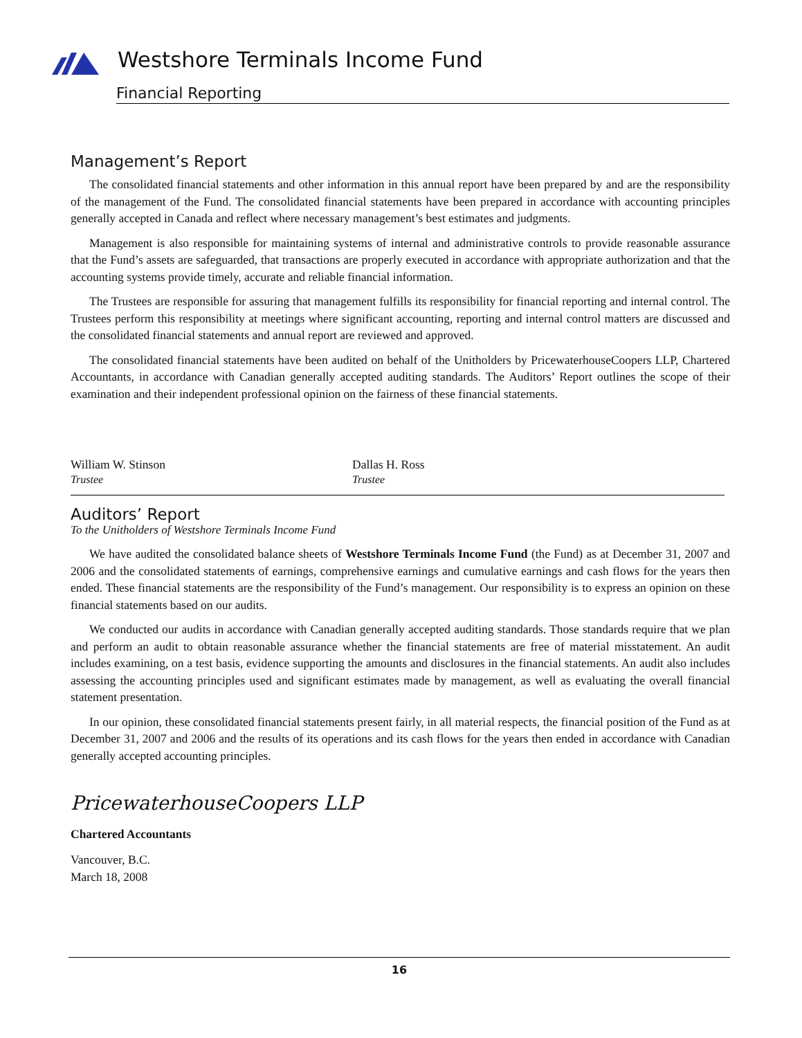Westshore Terminals Income Fund
Financial Reporting
Management’s Report
The consolidated financial statements and other information in this annual report have been prepared by and are the responsibility of the management of the Fund. The consolidated financial statements have been prepared in accordance with accounting principles generally accepted in Canada and reflect where necessary management’s best estimates and judgments.
Management is also responsible for maintaining systems of internal and administrative controls to provide reasonable assurance that the Fund’s assets are safeguarded, that transactions are properly executed in accordance with appropriate authorization and that the accounting systems provide timely, accurate and reliable financial information.
The Trustees are responsible for assuring that management fulfills its responsibility for financial reporting and internal control. The Trustees perform this responsibility at meetings where significant accounting, reporting and internal control matters are discussed and the consolidated financial statements and annual report are reviewed and approved.
The consolidated financial statements have been audited on behalf of the Unitholders by PricewaterhouseCoopers LLP, Chartered Accountants, in accordance with Canadian generally accepted auditing standards. The Auditors’ Report outlines the scope of their examination and their independent professional opinion on the fairness of these financial statements.
William W. Stinson
Trustee
Dallas H. Ross
Trustee
Auditors’ Report
To the Unitholders of Westshore Terminals Income Fund
We have audited the consolidated balance sheets of Westshore Terminals Income Fund (the Fund) as at December 31, 2007 and 2006 and the consolidated statements of earnings, comprehensive earnings and cumulative earnings and cash flows for the years then ended. These financial statements are the responsibility of the Fund’s management. Our responsibility is to express an opinion on these financial statements based on our audits.
We conducted our audits in accordance with Canadian generally accepted auditing standards. Those standards require that we plan and perform an audit to obtain reasonable assurance whether the financial statements are free of material misstatement. An audit includes examining, on a test basis, evidence supporting the amounts and disclosures in the financial statements. An audit also includes assessing the accounting principles used and significant estimates made by management, as well as evaluating the overall financial statement presentation.
In our opinion, these consolidated financial statements present fairly, in all material respects, the financial position of the Fund as at December 31, 2007 and 2006 and the results of its operations and its cash flows for the years then ended in accordance with Canadian generally accepted accounting principles.
PricewaterhouseCoopers LLP
Chartered Accountants
Vancouver, B.C.
March 18, 2008
16